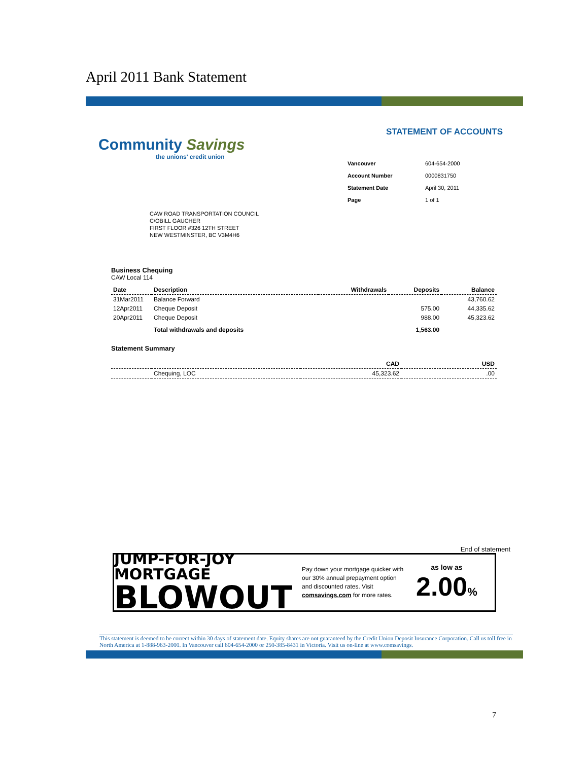April 2011 Bank Statement
Community Savings
the unions' credit union
STATEMENT OF ACCOUNTS
| Vancouver | 604-654-2000 |
| Account Number | 0000831750 |
| Statement Date | April 30, 2011 |
| Page | 1 of 1 |
CAW ROAD TRANSPORTATION COUNCIL
C/OBILL GAUCHER
FIRST FLOOR #326 12TH STREET
NEW WESTMINSTER, BC V3M4H6
Business Chequing
CAW Local 114
| Date | Description | Withdrawals | Deposits | Balance |
| --- | --- | --- | --- | --- |
| 31Mar2011 | Balance Forward | | | 43,760.62 |
| 12Apr2011 | Cheque Deposit | | 575.00 | 44,335.62 |
| 20Apr2011 | Cheque Deposit | | 988.00 | 45,323.62 |
| | Total withdrawals and deposits | | 1,563.00 | |
Statement Summary
| | | CAD | USD |
| --- | --- | --- | --- |
| | Chequing, LOC | 45,323.62 | .00 |
End of statement
JUMP-FOR-JOY MORTGAGE
BLOWOUT
Pay down your mortgage quicker with our 30% annual prepayment option and discounted rates. Visit comsavings.com for more rates.
as low as
2.00%
This statement is deemed to be correct within 30 days of statement date. Equity shares are not guaranteed by the Credit Union Deposit Insurance Corporation. Call us toll free in North America at 1-888-963-2000. In Vancouver call 604-654-2000 or 250-385-8431 in Victoria. Visit us on-line at www.comsavings.
7